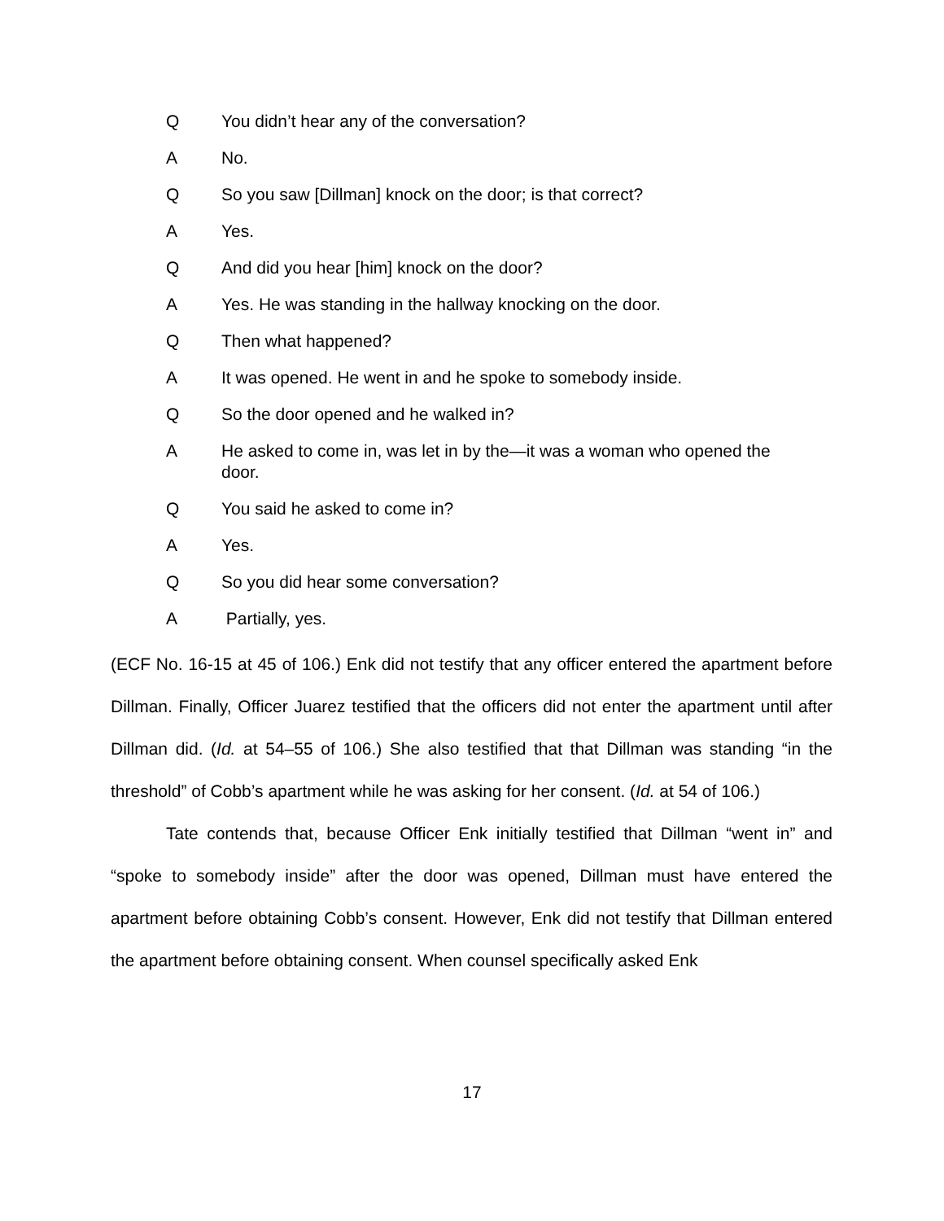Q You didn’t hear any of the conversation?
A No.
Q So you saw [Dillman] knock on the door; is that correct?
A Yes.
Q And did you hear [him] knock on the door?
A Yes. He was standing in the hallway knocking on the door.
Q Then what happened?
A It was opened. He went in and he spoke to somebody inside.
Q So the door opened and he walked in?
A He asked to come in, was let in by the—it was a woman who opened the door.
Q You said he asked to come in?
A Yes.
Q So you did hear some conversation?
A Partially, yes.
(ECF No. 16-15 at 45 of 106.) Enk did not testify that any officer entered the apartment before Dillman. Finally, Officer Juarez testified that the officers did not enter the apartment until after Dillman did. (Id. at 54–55 of 106.) She also testified that that Dillman was standing “in the threshold” of Cobb’s apartment while he was asking for her consent. (Id. at 54 of 106.)
Tate contends that, because Officer Enk initially testified that Dillman “went in” and “spoke to somebody inside” after the door was opened, Dillman must have entered the apartment before obtaining Cobb’s consent. However, Enk did not testify that Dillman entered the apartment before obtaining consent. When counsel specifically asked Enk
17